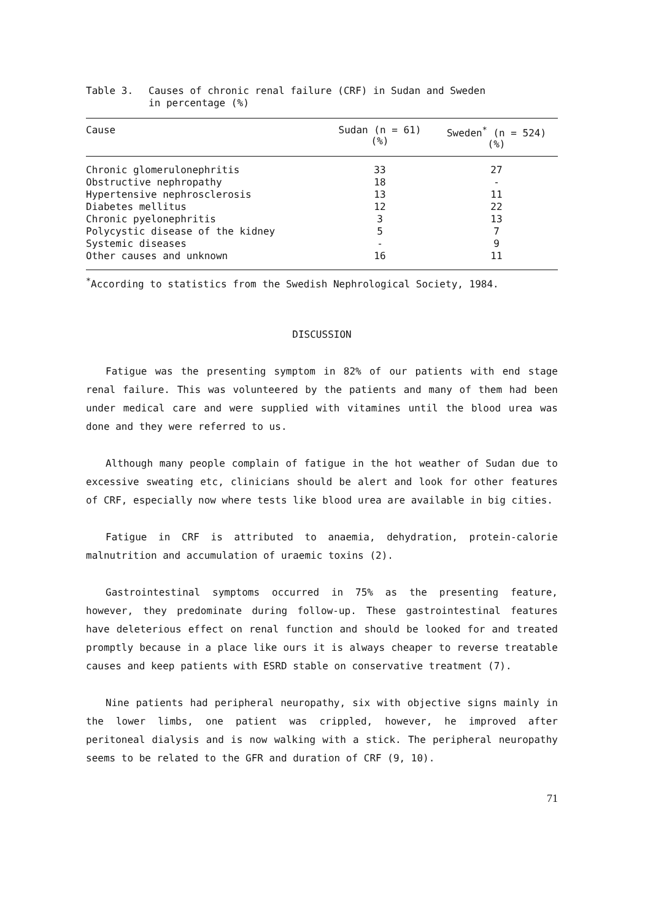Table 3. Causes of chronic renal failure (CRF) in Sudan and Sweden
in percentage (%)
| Cause | Sudan (n = 61) (%) | Sweden<sup>*</sup> (n = 524) (%) |
| --- | --- | --- |
| Chronic glomerulonephritis | 33 | 27 |
| Obstructive nephropathy | 18 | - |
| Hypertensive nephrosclerosis | 13 | 11 |
| Diabetes mellitus | 12 | 22 |
| Chronic pyelonephritis | 3 | 13 |
| Polycystic disease of the kidney | 5 | 7 |
| Systemic diseases | - | 9 |
| Other causes and unknown | 16 | 11 |
<sup>*</sup> According to statistics from the Swedish Nephrological Society, 1984.
DISCUSSION
Fatigue was the presenting symptom in 82% of our patients with end stage renal failure. This was volunteered by the patients and many of them had been under medical care and were supplied with vitamines until the blood urea was done and they were referred to us.
Although many people complain of fatigue in the hot weather of Sudan due to excessive sweating etc, clinicians should be alert and look for other features of CRF, especially now where tests like blood urea are available in big cities.
Fatigue in CRF is attributed to anaemia, dehydration, protein-calorie malnutrition and accumulation of uraemic toxins (2).
Gastrointestinal symptoms occurred in 75% as the presenting feature, however, they predominate during follow-up. These gastrointestinal features have deleterious effect on renal function and should be looked for and treated promptly because in a place like ours it is always cheaper to reverse treatable causes and keep patients with ESRD stable on conservative treatment (7).
Nine patients had peripheral neuropathy, six with objective signs mainly in the lower limbs, one patient was crippled, however, he improved after peritoneal dialysis and is now walking with a stick. The peripheral neuropathy seems to be related to the GFR and duration of CRF (9, 10).
71